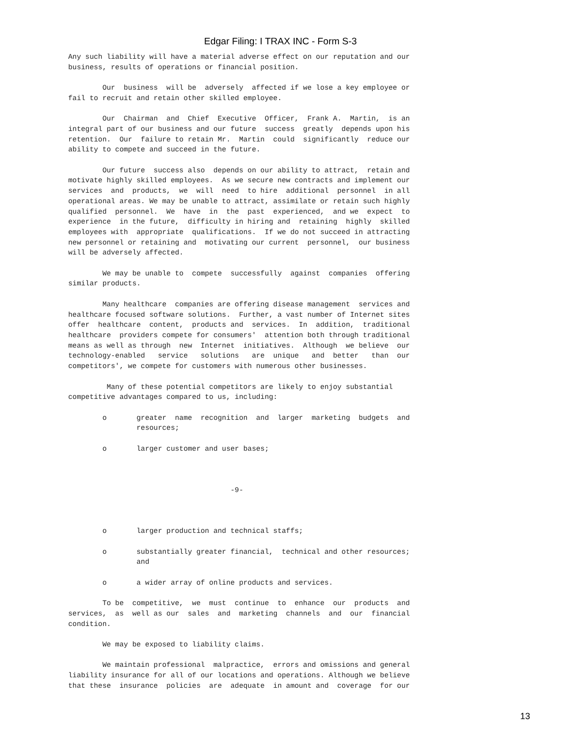Edgar Filing: I TRAX INC - Form S-3
Any such liability will have a material adverse effect on our reputation and our
business, results of operations or financial position.

        Our  business  will be  adversely  affected if we lose a key employee or
fail to recruit and retain other skilled employee.

        Our  Chairman  and  Chief  Executive  Officer,  Frank A.  Martin,  is an
integral part of our business and our future  success  greatly  depends upon his
retention.  Our  failure to retain Mr.  Martin  could  significantly  reduce our
ability to compete and succeed in the future.

        Our future  success also  depends on our ability to attract,  retain and
motivate highly skilled employees.  As we secure new contracts and implement our
services  and  products,  we  will  need  to hire  additional  personnel  in all
operational areas. We may be unable to attract, assimilate or retain such highly
qualified  personnel.  We  have  in  the  past  experienced,  and we  expect  to
experience  in the future,  difficulty in hiring and  retaining  highly  skilled
employees with  appropriate  qualifications.  If we do not succeed in attracting
new personnel or retaining and  motivating our current  personnel,  our business
will be adversely affected.

        We may be unable to  compete  successfully  against  companies  offering
similar products.

        Many healthcare  companies are offering disease management  services and
healthcare focused software solutions.  Further, a vast number of Internet sites
offer  healthcare  content,  products and  services.  In  addition,  traditional
healthcare  providers compete for consumers'  attention both through traditional
means as well as through  new  Internet  initiatives.  Although  we believe  our
technology-enabled   service   solutions   are  unique   and  better   than  our
competitors', we compete for customers with numerous other businesses.

         Many of these potential competitors are likely to enjoy substantial
competitive advantages compared to us, including:

        o       greater  name  recognition  and  larger  marketing  budgets  and
                resources;

        o       larger customer and user bases;



                                      -9-



        o       larger production and technical staffs;

        o       substantially greater financial,  technical and other resources;
                and

        o       a wider array of online products and services.

        To be  competitive,  we  must  continue  to  enhance  our  products  and
services,  as  well as our  sales  and  marketing  channels  and  our  financial
condition.

        We may be exposed to liability claims.

        We maintain professional  malpractice,  errors and omissions and general
liability insurance for all of our locations and operations. Although we believe
that these  insurance  policies  are  adequate  in amount and  coverage  for our
13